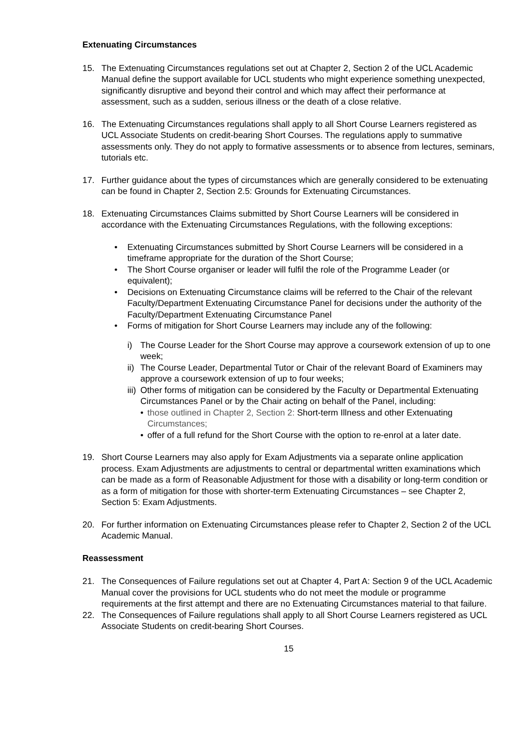Extenuating Circumstances
15. The Extenuating Circumstances regulations set out at Chapter 2, Section 2 of the UCL Academic Manual define the support available for UCL students who might experience something unexpected, significantly disruptive and beyond their control and which may affect their performance at assessment, such as a sudden, serious illness or the death of a close relative.
16. The Extenuating Circumstances regulations shall apply to all Short Course Learners registered as UCL Associate Students on credit-bearing Short Courses. The regulations apply to summative assessments only. They do not apply to formative assessments or to absence from lectures, seminars, tutorials etc.
17. Further guidance about the types of circumstances which are generally considered to be extenuating can be found in Chapter 2, Section 2.5: Grounds for Extenuating Circumstances.
18. Extenuating Circumstances Claims submitted by Short Course Learners will be considered in accordance with the Extenuating Circumstances Regulations, with the following exceptions:
• Extenuating Circumstances submitted by Short Course Learners will be considered in a timeframe appropriate for the duration of the Short Course;
• The Short Course organiser or leader will fulfil the role of the Programme Leader (or equivalent);
• Decisions on Extenuating Circumstance claims will be referred to the Chair of the relevant Faculty/Department Extenuating Circumstance Panel for decisions under the authority of the Faculty/Department Extenuating Circumstance Panel
• Forms of mitigation for Short Course Learners may include any of the following:
i) The Course Leader for the Short Course may approve a coursework extension of up to one week;
ii) The Course Leader, Departmental Tutor or Chair of the relevant Board of Examiners may approve a coursework extension of up to four weeks;
iii) Other forms of mitigation can be considered by the Faculty or Departmental Extenuating Circumstances Panel or by the Chair acting on behalf of the Panel, including:
• those outlined in Chapter 2, Section 2: Short-term Illness and other Extenuating Circumstances;
• offer of a full refund for the Short Course with the option to re-enrol at a later date.
19. Short Course Learners may also apply for Exam Adjustments via a separate online application process. Exam Adjustments are adjustments to central or departmental written examinations which can be made as a form of Reasonable Adjustment for those with a disability or long-term condition or as a form of mitigation for those with shorter-term Extenuating Circumstances – see Chapter 2, Section 5: Exam Adjustments.
20. For further information on Extenuating Circumstances please refer to Chapter 2, Section 2 of the UCL Academic Manual.
Reassessment
21. The Consequences of Failure regulations set out at Chapter 4, Part A: Section 9 of the UCL Academic Manual cover the provisions for UCL students who do not meet the module or programme requirements at the first attempt and there are no Extenuating Circumstances material to that failure.
22. The Consequences of Failure regulations shall apply to all Short Course Learners registered as UCL Associate Students on credit-bearing Short Courses.
15